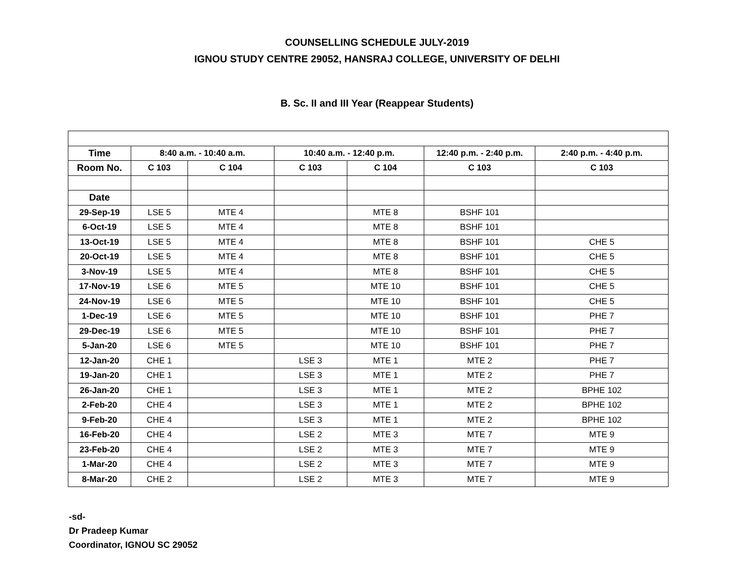COUNSELLING SCHEDULE JULY-2019
IGNOU STUDY CENTRE 29052, HANSRAJ COLLEGE, UNIVERSITY OF DELHI
B. Sc. II and III Year (Reappear Students)
| Time | 8:40 a.m. - 10:40 a.m. | | 10:40 a.m. - 12:40 p.m. | | 12:40 p.m. - 2:40 p.m. | 2:40 p.m. - 4:40 p.m. |
| --- | --- | --- | --- | --- | --- | --- |
| Room No. | C 103 | C 104 | C 103 | C 104 | C 103 | C 103 |
| Date | | | | | | |
| 29-Sep-19 | LSE 5 | MTE 4 | | MTE 8 | BSHF 101 | |
| 6-Oct-19 | LSE 5 | MTE 4 | | MTE 8 | BSHF 101 | |
| 13-Oct-19 | LSE 5 | MTE 4 | | MTE 8 | BSHF 101 | CHE 5 |
| 20-Oct-19 | LSE 5 | MTE 4 | | MTE 8 | BSHF 101 | CHE 5 |
| 3-Nov-19 | LSE 5 | MTE 4 | | MTE 8 | BSHF 101 | CHE 5 |
| 17-Nov-19 | LSE 6 | MTE 5 | | MTE 10 | BSHF 101 | CHE 5 |
| 24-Nov-19 | LSE 6 | MTE 5 | | MTE 10 | BSHF 101 | CHE 5 |
| 1-Dec-19 | LSE 6 | MTE 5 | | MTE 10 | BSHF 101 | PHE 7 |
| 29-Dec-19 | LSE 6 | MTE 5 | | MTE 10 | BSHF 101 | PHE 7 |
| 5-Jan-20 | LSE 6 | MTE 5 | | MTE 10 | BSHF 101 | PHE 7 |
| 12-Jan-20 | CHE 1 | | LSE 3 | MTE 1 | MTE 2 | PHE 7 |
| 19-Jan-20 | CHE 1 | | LSE 3 | MTE 1 | MTE 2 | PHE 7 |
| 26-Jan-20 | CHE 1 | | LSE 3 | MTE 1 | MTE 2 | BPHE 102 |
| 2-Feb-20 | CHE 4 | | LSE 3 | MTE 1 | MTE 2 | BPHE 102 |
| 9-Feb-20 | CHE 4 | | LSE 3 | MTE 1 | MTE 2 | BPHE 102 |
| 16-Feb-20 | CHE 4 | | LSE 2 | MTE 3 | MTE 7 | MTE 9 |
| 23-Feb-20 | CHE 4 | | LSE 2 | MTE 3 | MTE 7 | MTE 9 |
| 1-Mar-20 | CHE 4 | | LSE 2 | MTE 3 | MTE 7 | MTE 9 |
| 8-Mar-20 | CHE 2 | | LSE 2 | MTE 3 | MTE 7 | MTE 9 |
-sd-
Dr Pradeep Kumar
Coordinator, IGNOU SC 29052